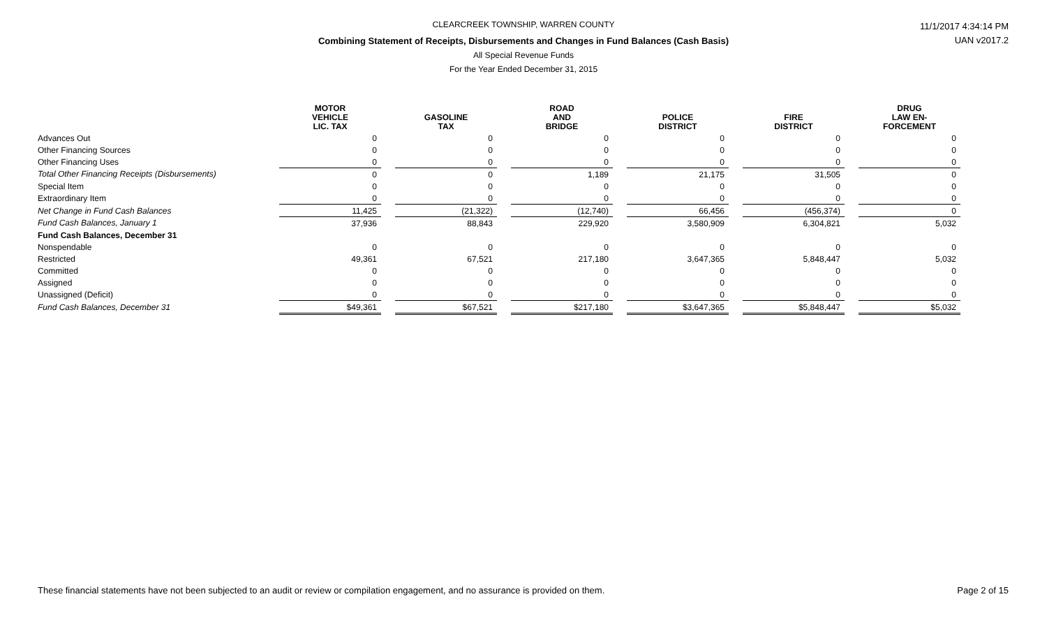CLEARCREEK TOWNSHIP, WARREN COUNTY
Combining Statement of Receipts, Disbursements and Changes in Fund Balances (Cash Basis)
All Special Revenue Funds
For the Year Ended December 31, 2015
11/1/2017 4:34:14 PM
UAN v2017.2
| | MOTOR VEHICLE LIC. TAX | | GASOLINE TAX | | ROAD AND BRIDGE | | POLICE DISTRICT | | FIRE DISTRICT | | DRUG LAW EN- FORCEMENT |
| --- | --- | --- | --- | --- | --- | --- | --- | --- | --- | --- | --- |
| Advances Out | 0 | | 0 | | 0 | | 0 | | 0 | | 0 |
| Other Financing Sources | 0 | | 0 | | 0 | | 0 | | 0 | | 0 |
| Other Financing Uses | 0 | | 0 | | 0 | | 0 | | 0 | | 0 |
| Total Other Financing Receipts (Disbursements) | 0 | | 0 | | 1,189 | | 21,175 | | 31,505 | | 0 |
| Special Item | 0 | | 0 | | 0 | | 0 | | 0 | | 0 |
| Extraordinary Item | 0 | | 0 | | 0 | | 0 | | 0 | | 0 |
| Net Change in Fund Cash Balances | 11,425 | | (21,322) | | (12,740) | | 66,456 | | (456,374) | | 0 |
| Fund Cash Balances, January 1 | 37,936 | | 88,843 | | 229,920 | | 3,580,909 | | 6,304,821 | | 5,032 |
| Fund Cash Balances, December 31 | | | | | | | | | | | |
| Nonspendable | 0 | | 0 | | 0 | | 0 | | 0 | | 0 |
| Restricted | 49,361 | | 67,521 | | 217,180 | | 3,647,365 | | 5,848,447 | | 5,032 |
| Committed | 0 | | 0 | | 0 | | 0 | | 0 | | 0 |
| Assigned | 0 | | 0 | | 0 | | 0 | | 0 | | 0 |
| Unassigned (Deficit) | 0 | | 0 | | 0 | | 0 | | 0 | | 0 |
| Fund Cash Balances, December 31 | $49,361 | | $67,521 | | $217,180 | | $3,647,365 | | $5,848,447 | | $5,032 |
These financial statements have not been subjected to an audit or review or compilation engagement, and no assurance is provided on them.
Page 2 of 15